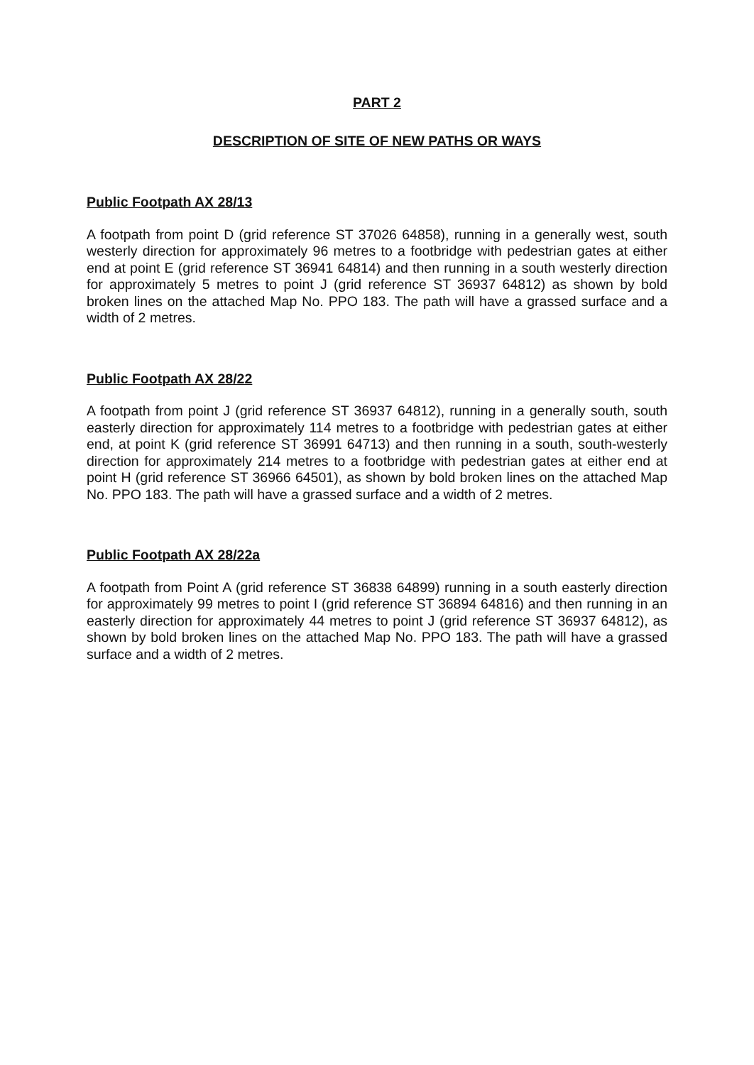PART 2
DESCRIPTION OF SITE OF NEW PATHS OR WAYS
Public Footpath AX 28/13
A footpath from point D (grid reference ST 37026 64858), running in a generally west, south westerly direction for approximately 96 metres to a footbridge with pedestrian gates at either end at point E (grid reference ST 36941 64814) and then running in a south westerly direction for approximately 5 metres to point J (grid reference ST 36937 64812) as shown by bold broken lines on the attached Map No. PPO 183. The path will have a grassed surface and a width of 2 metres.
Public Footpath AX 28/22
A footpath from point J (grid reference ST 36937 64812), running in a generally south, south easterly direction for approximately 114 metres to a footbridge with pedestrian gates at either end, at point K (grid reference ST 36991 64713) and then running in a south, south-westerly direction for approximately 214 metres to a footbridge with pedestrian gates at either end at point H (grid reference ST 36966 64501), as shown by bold broken lines on the attached Map No. PPO 183. The path will have a grassed surface and a width of 2 metres.
Public Footpath AX 28/22a
A footpath from Point A (grid reference ST 36838 64899) running in a south easterly direction for approximately 99 metres to point I (grid reference ST 36894 64816) and then running in an easterly direction for approximately 44 metres to point J (grid reference ST 36937 64812), as shown by bold broken lines on the attached Map No. PPO 183. The path will have a grassed surface and a width of 2 metres.